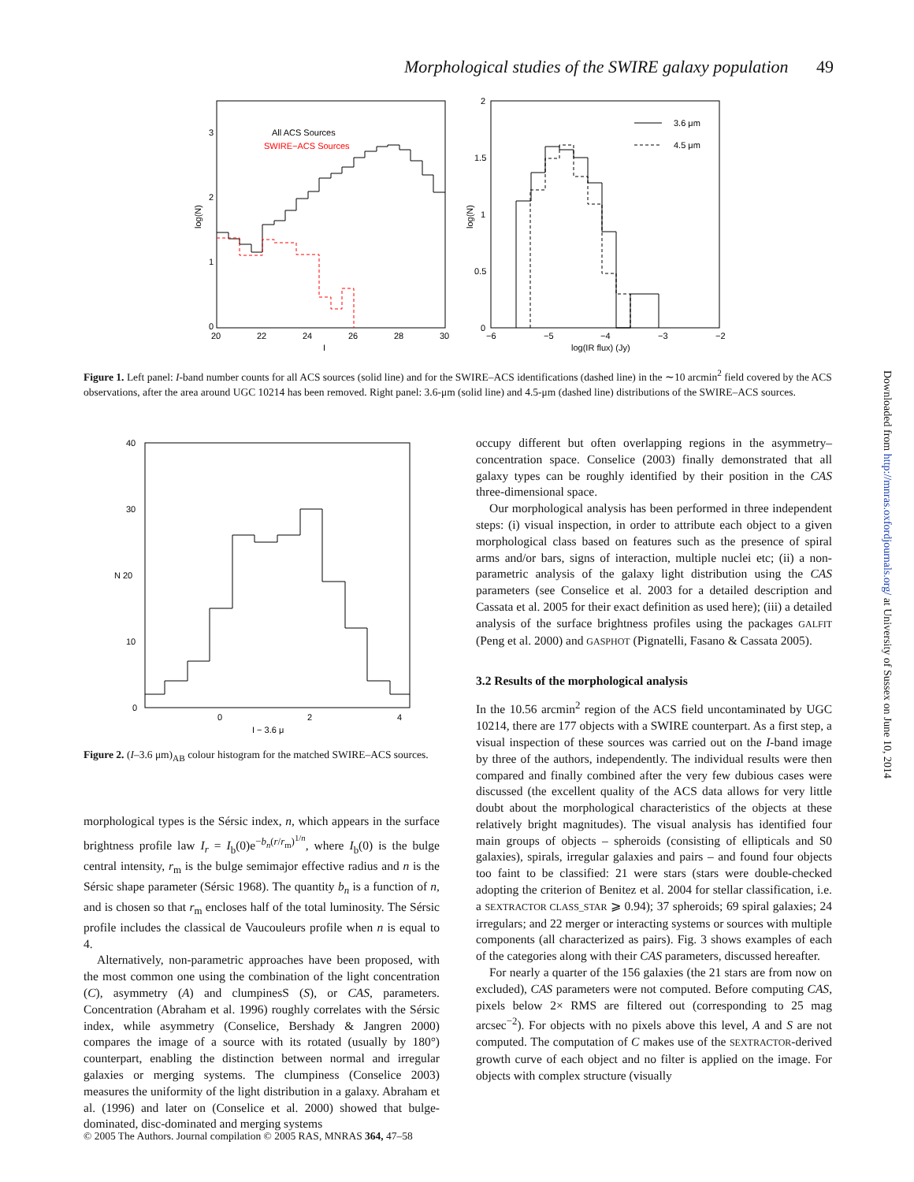Morphological studies of the SWIRE galaxy population 49
log(N)
3
2
1
0
20
22
24
26
28
30
I
All ACS Sources
SWIRE−ACS Sources
log(N)
2
1.5
1
0.5
0
−6
−5
−4
−3
−2
log(IR flux) (Jy)
3.6 μm
4.5 μm
Figure 1. Left panel: I-band number counts for all ACS sources (solid line) and for the SWIRE–ACS identifications (dashed line) in the ∼10 arcmin<sup>2</sup> field covered by the ACS observations, after the area around UGC 10214 has been removed. Right panel: 3.6-μm (solid line) and 4.5-μm (dashed line) distributions of the SWIRE–ACS sources.
40
30
N 20
10
0
0
2
4
I − 3.6 μ
Figure 2. (I–3.6 μm)<sub>AB</sub> colour histogram for the matched SWIRE–ACS sources.
morphological types is the Sérsic index, n, which appears in the surface brightness profile law I<sub>r</sub> = I<sub>b</sub>(0)e<sup>−b<sub>n</sub>(r/r<sub>m</sub>)<sup>1/n</sup></sup>, where I<sub>b</sub>(0) is the bulge central intensity, r<sub>m</sub> is the bulge semimajor effective radius and n is the Sérsic shape parameter (Sérsic 1968). The quantity b<sub>n</sub> is a function of n, and is chosen so that r<sub>m</sub> encloses half of the total luminosity. The Sérsic profile includes the classical de Vaucouleurs profile when n is equal to 4.
Alternatively, non-parametric approaches have been proposed, with the most common one using the combination of the light concentration (C), asymmetry (A) and clumpinesS (S), or CAS, parameters. Concentration (Abraham et al. 1996) roughly correlates with the Sérsic index, while asymmetry (Conselice, Bershady & Jangren 2000) compares the image of a source with its rotated (usually by 180°) counterpart, enabling the distinction between normal and irregular galaxies or merging systems. The clumpiness (Conselice 2003) measures the uniformity of the light distribution in a galaxy. Abraham et al. (1996) and later on (Conselice et al. 2000) showed that bulge-dominated, disc-dominated and merging systems
occupy different but often overlapping regions in the asymmetry–concentration space. Conselice (2003) finally demonstrated that all galaxy types can be roughly identified by their position in the CAS three-dimensional space.
Our morphological analysis has been performed in three independent steps: (i) visual inspection, in order to attribute each object to a given morphological class based on features such as the presence of spiral arms and/or bars, signs of interaction, multiple nuclei etc; (ii) a non-parametric analysis of the galaxy light distribution using the CAS parameters (see Conselice et al. 2003 for a detailed description and Cassata et al. 2005 for their exact definition as used here); (iii) a detailed analysis of the surface brightness profiles using the packages GALFIT (Peng et al. 2000) and GASPHOT (Pignatelli, Fasano & Cassata 2005).
3.2 Results of the morphological analysis
In the 10.56 arcmin<sup>2</sup> region of the ACS field uncontaminated by UGC 10214, there are 177 objects with a SWIRE counterpart. As a first step, a visual inspection of these sources was carried out on the I-band image by three of the authors, independently. The individual results were then compared and finally combined after the very few dubious cases were discussed (the excellent quality of the ACS data allows for very little doubt about the morphological characteristics of the objects at these relatively bright magnitudes). The visual analysis has identified four main groups of objects – spheroids (consisting of ellipticals and S0 galaxies), spirals, irregular galaxies and pairs – and found four objects too faint to be classified: 21 were stars (stars were double-checked adopting the criterion of Benitez et al. 2004 for stellar classification, i.e. a SEXTRACTOR CLASS_STAR ⩾ 0.94); 37 spheroids; 69 spiral galaxies; 24 irregulars; and 22 merger or interacting systems or sources with multiple components (all characterized as pairs). Fig. 3 shows examples of each of the categories along with their CAS parameters, discussed hereafter.
For nearly a quarter of the 156 galaxies (the 21 stars are from now on excluded), CAS parameters were not computed. Before computing CAS, pixels below 2× RMS are filtered out (corresponding to 25 mag arcsec<sup>−2</sup>). For objects with no pixels above this level, A and S are not computed. The computation of C makes use of the SEXTRACTOR-derived growth curve of each object and no filter is applied on the image. For objects with complex structure (visually
© 2005 The Authors. Journal compilation © 2005 RAS, MNRAS 364, 47–58
Downloaded from http://mnras.oxfordjournals.org/ at University of Sussex on June 10, 2014